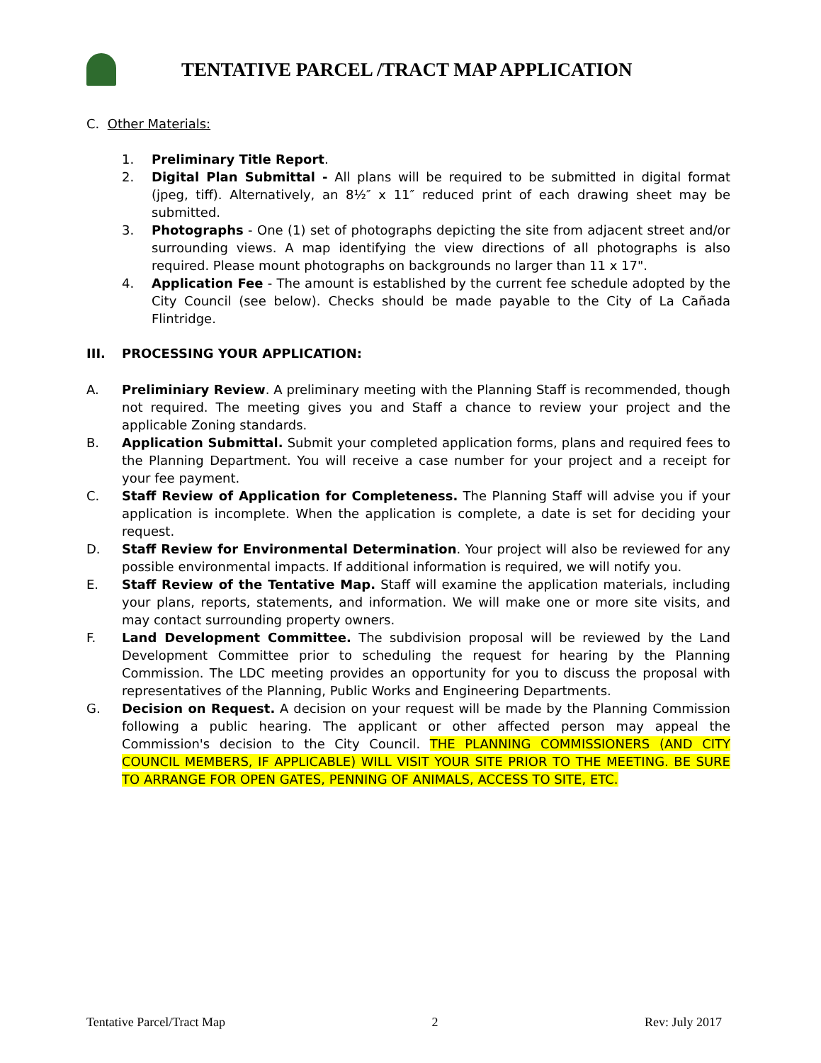TENTATIVE PARCEL /TRACT MAP APPLICATION
C. Other Materials:
1. Preliminary Title Report.
2. Digital Plan Submittal - All plans will be required to be submitted in digital format (jpeg, tiff). Alternatively, an 8½″ x 11″ reduced print of each drawing sheet may be submitted.
3. Photographs - One (1) set of photographs depicting the site from adjacent street and/or surrounding views. A map identifying the view directions of all photographs is also required. Please mount photographs on backgrounds no larger than 11 x 17".
4. Application Fee - The amount is established by the current fee schedule adopted by the City Council (see below). Checks should be made payable to the City of La Cañada Flintridge.
III. PROCESSING YOUR APPLICATION:
A. Preliminiary Review. A preliminary meeting with the Planning Staff is recommended, though not required. The meeting gives you and Staff a chance to review your project and the applicable Zoning standards.
B. Application Submittal. Submit your completed application forms, plans and required fees to the Planning Department. You will receive a case number for your project and a receipt for your fee payment.
C. Staff Review of Application for Completeness. The Planning Staff will advise you if your application is incomplete. When the application is complete, a date is set for deciding your request.
D. Staff Review for Environmental Determination. Your project will also be reviewed for any possible environmental impacts. If additional information is required, we will notify you.
E. Staff Review of the Tentative Map. Staff will examine the application materials, including your plans, reports, statements, and information. We will make one or more site visits, and may contact surrounding property owners.
F. Land Development Committee. The subdivision proposal will be reviewed by the Land Development Committee prior to scheduling the request for hearing by the Planning Commission. The LDC meeting provides an opportunity for you to discuss the proposal with representatives of the Planning, Public Works and Engineering Departments.
G. Decision on Request. A decision on your request will be made by the Planning Commission following a public hearing. The applicant or other affected person may appeal the Commission's decision to the City Council. THE PLANNING COMMISSIONERS (AND CITY COUNCIL MEMBERS, IF APPLICABLE) WILL VISIT YOUR SITE PRIOR TO THE MEETING. BE SURE TO ARRANGE FOR OPEN GATES, PENNING OF ANIMALS, ACCESS TO SITE, ETC.
Tentative Parcel/Tract Map 2 Rev: July 2017